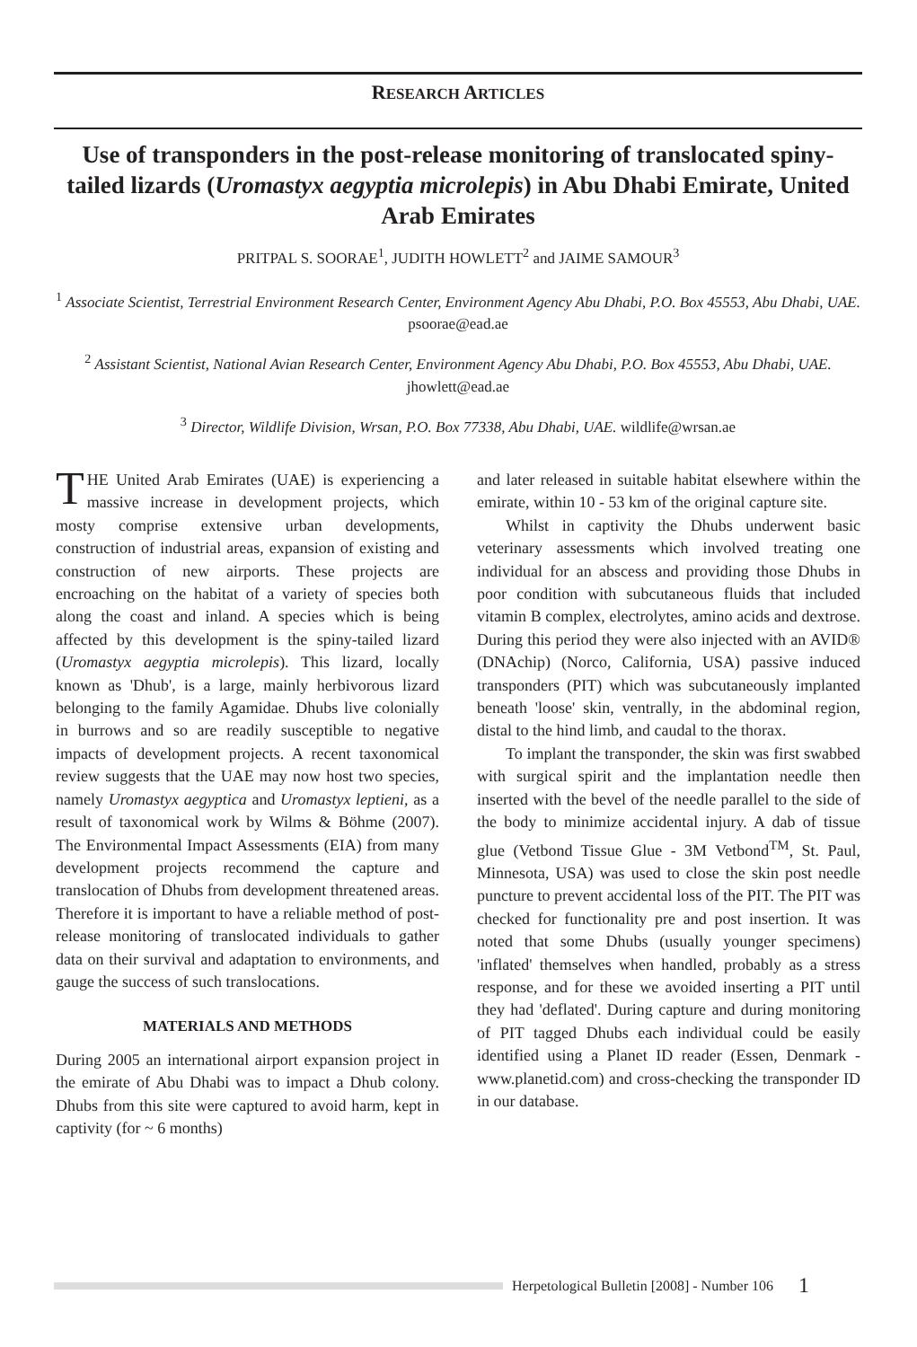RESEARCH ARTICLES
Use of transponders in the post-release monitoring of translocated spiny-tailed lizards (Uromastyx aegyptia microlepis) in Abu Dhabi Emirate, United Arab Emirates
PRITPAL S. SOORAE<sup>1</sup>, JUDITH HOWLETT<sup>2</sup> and JAIME SAMOUR<sup>3</sup>
<sup>1</sup> Associate Scientist, Terrestrial Environment Research Center, Environment Agency Abu Dhabi, P.O. Box 45553, Abu Dhabi, UAE. psoorae@ead.ae
<sup>2</sup> Assistant Scientist, National Avian Research Center, Environment Agency Abu Dhabi, P.O. Box 45553, Abu Dhabi, UAE. jhowlett@ead.ae
<sup>3</sup> Director, Wildlife Division, Wrsan, P.O. Box 77338, Abu Dhabi, UAE. wildlife@wrsan.ae
THE United Arab Emirates (UAE) is experiencing a massive increase in development projects, which mosty comprise extensive urban developments, construction of industrial areas, expansion of existing and construction of new airports. These projects are encroaching on the habitat of a variety of species both along the coast and inland. A species which is being affected by this development is the spiny-tailed lizard (Uromastyx aegyptia microlepis). This lizard, locally known as 'Dhub', is a large, mainly herbivorous lizard belonging to the family Agamidae. Dhubs live colonially in burrows and so are readily susceptible to negative impacts of development projects. A recent taxonomical review suggests that the UAE may now host two species, namely Uromastyx aegyptica and Uromastyx leptieni, as a result of taxonomical work by Wilms & Böhme (2007). The Environmental Impact Assessments (EIA) from many development projects recommend the capture and translocation of Dhubs from development threatened areas. Therefore it is important to have a reliable method of post-release monitoring of translocated individuals to gather data on their survival and adaptation to environments, and gauge the success of such translocations.
MATERIALS AND METHODS
During 2005 an international airport expansion project in the emirate of Abu Dhabi was to impact a Dhub colony. Dhubs from this site were captured to avoid harm, kept in captivity (for ~ 6 months)
and later released in suitable habitat elsewhere within the emirate, within 10 - 53 km of the original capture site.
Whilst in captivity the Dhubs underwent basic veterinary assessments which involved treating one individual for an abscess and providing those Dhubs in poor condition with subcutaneous fluids that included vitamin B complex, electrolytes, amino acids and dextrose. During this period they were also injected with an AVID® (DNAchip) (Norco, California, USA) passive induced transponders (PIT) which was subcutaneously implanted beneath 'loose' skin, ventrally, in the abdominal region, distal to the hind limb, and caudal to the thorax.
To implant the transponder, the skin was first swabbed with surgical spirit and the implantation needle then inserted with the bevel of the needle parallel to the side of the body to minimize accidental injury. A dab of tissue glue (Vetbond Tissue Glue - 3M Vetbond<sup>TM</sup>, St. Paul, Minnesota, USA) was used to close the skin post needle puncture to prevent accidental loss of the PIT. The PIT was checked for functionality pre and post insertion. It was noted that some Dhubs (usually younger specimens) 'inflated' themselves when handled, probably as a stress response, and for these we avoided inserting a PIT until they had 'deflated'. During capture and during monitoring of PIT tagged Dhubs each individual could be easily identified using a Planet ID reader (Essen, Denmark - www.planetid.com) and cross-checking the transponder ID in our database.
Herpetological Bulletin [2008] - Number 106 1